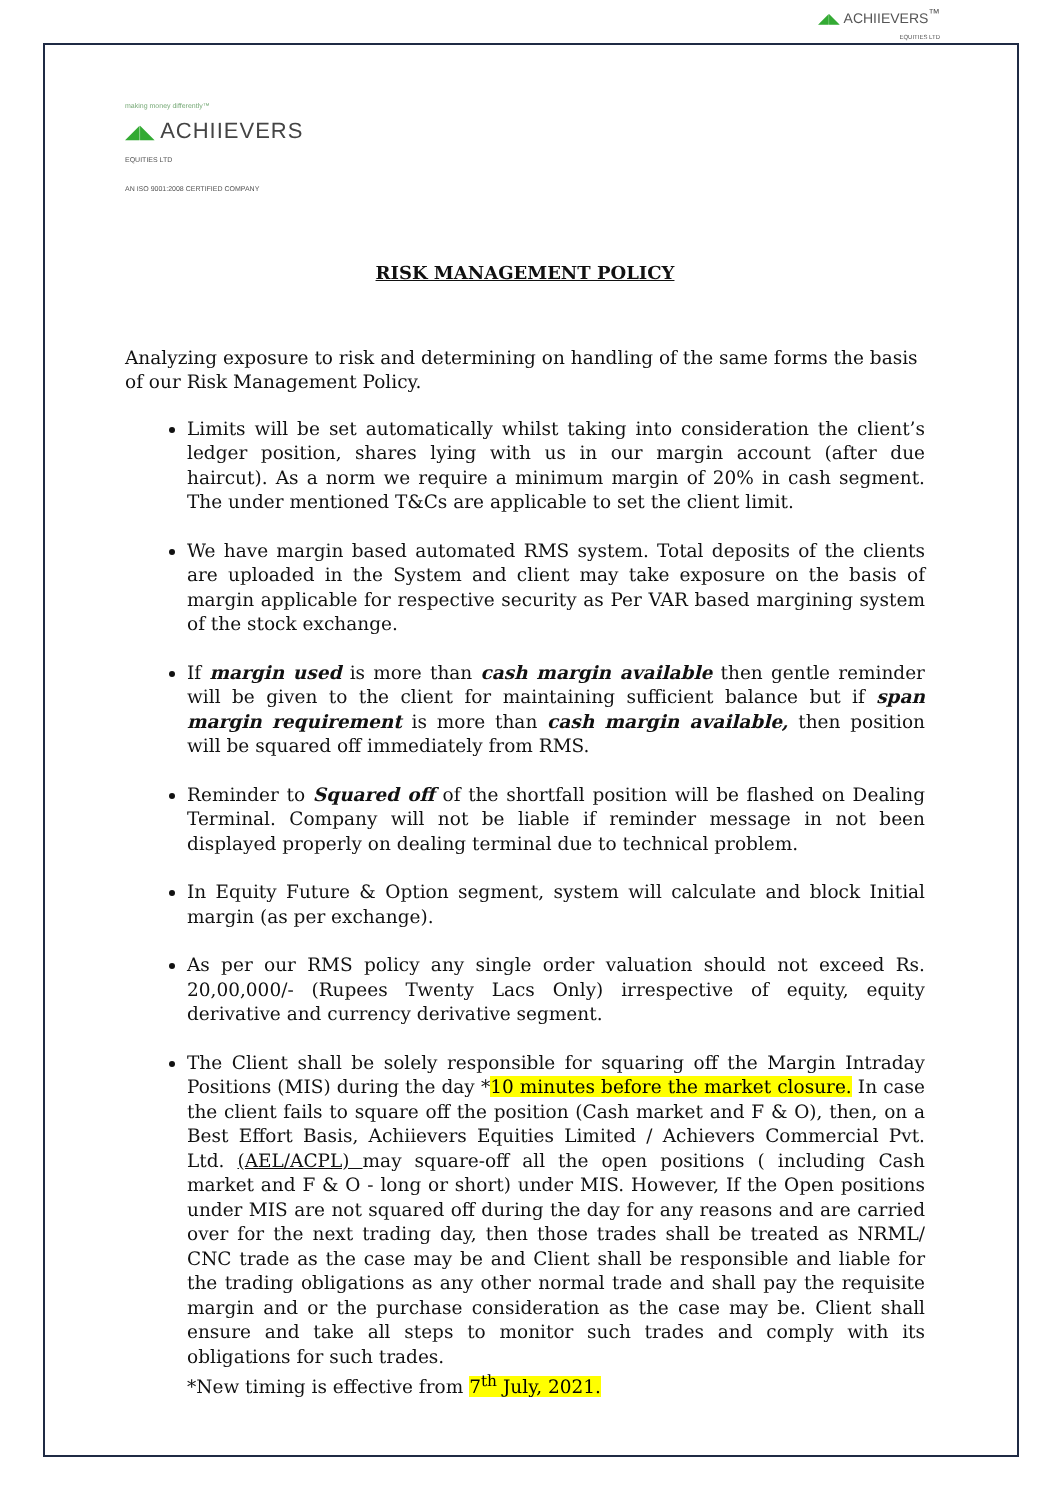◢◣ ACHIIEVERS<sup>™</sup>
EQUITIES LTD
making money differently™
◢◣ ACHIIEVERS
EQUITIES LTD
AN ISO 9001:2008 CERTIFIED COMPANY
RISK MANAGEMENT POLICY
Analyzing exposure to risk and determining on handling of the same forms the basis of our Risk Management Policy.
Limits will be set automatically whilst taking into consideration the client’s ledger position, shares lying with us in our margin account (after due haircut). As a norm we require a minimum margin of 20% in cash segment. The under mentioned T&Cs are applicable to set the client limit.
We have margin based automated RMS system. Total deposits of the clients are uploaded in the System and client may take exposure on the basis of margin applicable for respective security as Per VAR based margining system of the stock exchange.
If margin used is more than cash margin available then gentle reminder will be given to the client for maintaining sufficient balance but if span margin requirement is more than cash margin available, then position will be squared off immediately from RMS.
Reminder to Squared off of the shortfall position will be flashed on Dealing Terminal. Company will not be liable if reminder message in not been displayed properly on dealing terminal due to technical problem.
In Equity Future & Option segment, system will calculate and block Initial margin (as per exchange).
As per our RMS policy any single order valuation should not exceed Rs. 20,00,000/- (Rupees Twenty Lacs Only) irrespective of equity, equity derivative and currency derivative segment.
The Client shall be solely responsible for squaring off the Margin Intraday Positions (MIS) during the day *10 minutes before the market closure. In case the client fails to square off the position (Cash market and F & O), then, on a Best Effort Basis, Achiievers Equities Limited / Achievers Commercial Pvt. Ltd. (AEL/ACPL) may square-off all the open positions ( including Cash market and F & O - long or short) under MIS. However, If the Open positions under MIS are not squared off during the day for any reasons and are carried over for the next trading day, then those trades shall be treated as NRML/ CNC trade as the case may be and Client shall be responsible and liable for the trading obligations as any other normal trade and shall pay the requisite margin and or the purchase consideration as the case may be. Client shall ensure and take all steps to monitor such trades and comply with its obligations for such trades.
*New timing is effective from 7<sup>th</sup> July, 2021.